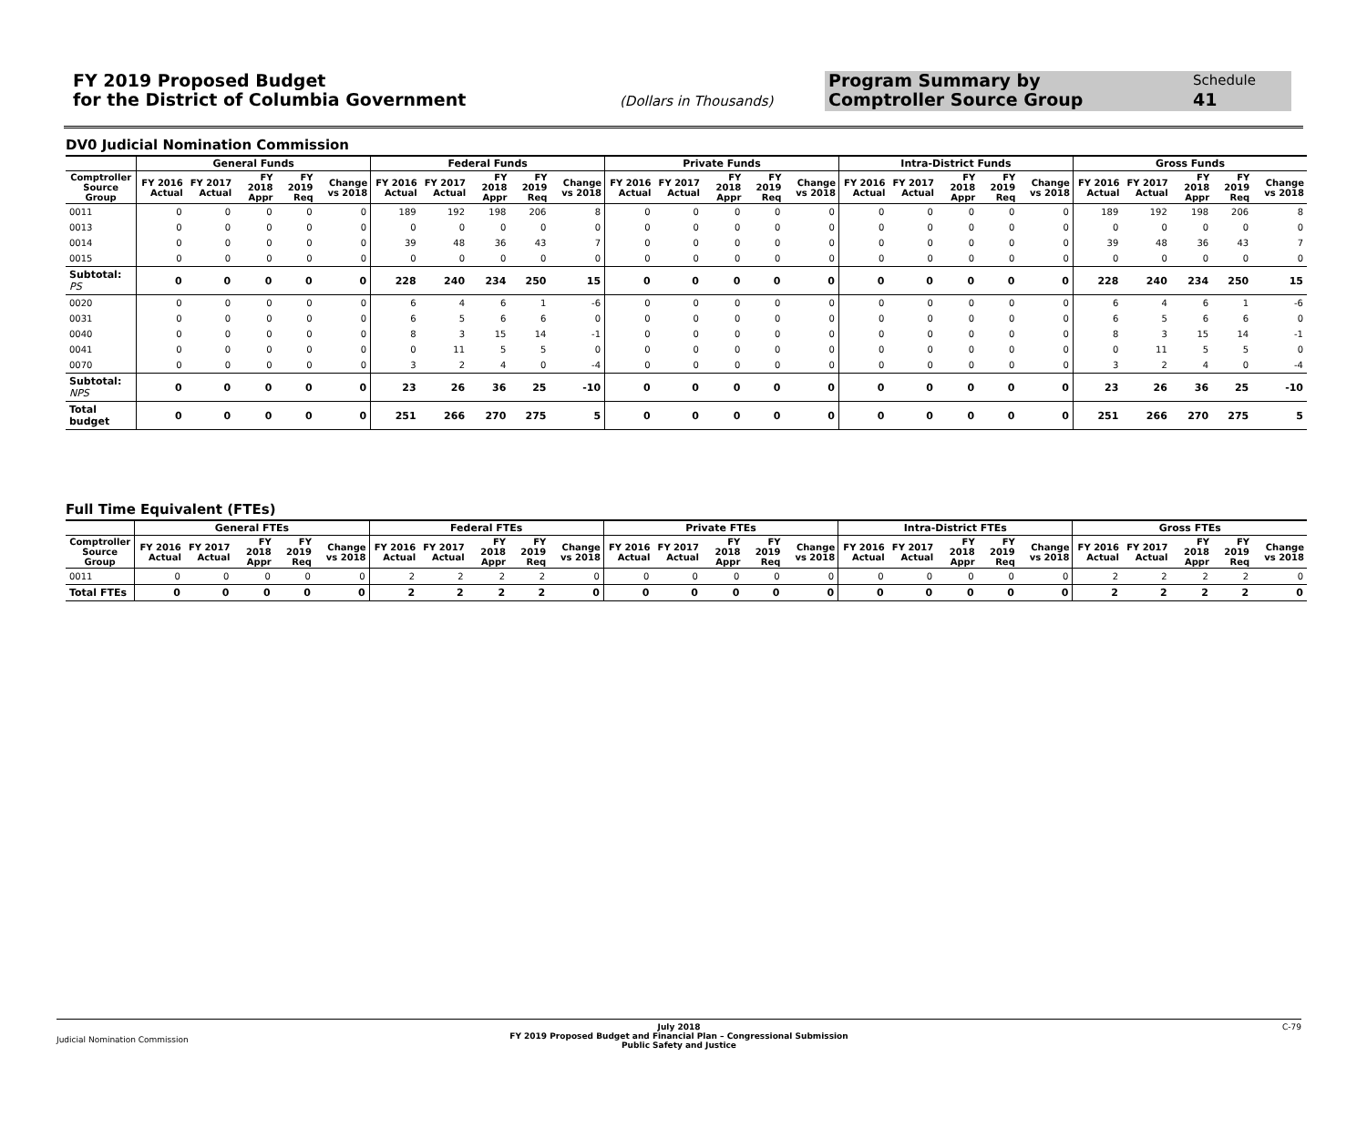FY 2019 Proposed Budget
for the District of Columbia Government
(Dollars in Thousands)
Program Summary by
Comptroller Source Group
Schedule
41
DV0 Judicial Nomination Commission
| | General Funds | | | | | Federal Funds | | | | | Private Funds | | | | | Intra-District Funds | | | | | Gross Funds | | | | |
| --- | --- | --- | --- | --- | --- | --- | --- | --- | --- | --- | --- | --- | --- | --- | --- | --- | --- | --- | --- | --- | --- | --- | --- | --- | --- |
| Comptroller Source Group | FY 2016 Actual | FY 2017 Actual | FY 2018 Appr | FY 2019 Req | Change vs 2018 | FY 2016 Actual | FY 2017 Actual | FY 2018 Appr | FY 2019 Req | Change vs 2018 | FY 2016 Actual | FY 2017 Actual | FY 2018 Appr | FY 2019 Req | Change vs 2018 | FY 2016 Actual | FY 2017 Actual | FY 2018 Appr | FY 2019 Req | Change vs 2018 | FY 2016 Actual | FY 2017 Actual | FY 2018 Appr | FY 2019 Req | Change vs 2018 |
| 0011 | 0 | 0 | 0 | 0 | 0 | 189 | 192 | 198 | 206 | 8 | 0 | 0 | 0 | 0 | 0 | 0 | 0 | 0 | 0 | 0 | 189 | 192 | 198 | 206 | 8 |
| 0013 | 0 | 0 | 0 | 0 | 0 | 0 | 0 | 0 | 0 | 0 | 0 | 0 | 0 | 0 | 0 | 0 | 0 | 0 | 0 | 0 | 0 | 0 | 0 | 0 | 0 |
| 0014 | 0 | 0 | 0 | 0 | 0 | 39 | 48 | 36 | 43 | 7 | 0 | 0 | 0 | 0 | 0 | 0 | 0 | 0 | 0 | 0 | 39 | 48 | 36 | 43 | 7 |
| 0015 | 0 | 0 | 0 | 0 | 0 | 0 | 0 | 0 | 0 | 0 | 0 | 0 | 0 | 0 | 0 | 0 | 0 | 0 | 0 | 0 | 0 | 0 | 0 | 0 | 0 |
| Subtotal: PS | 0 | 0 | 0 | 0 | 0 | 228 | 240 | 234 | 250 | 15 | 0 | 0 | 0 | 0 | 0 | 0 | 0 | 0 | 0 | 0 | 228 | 240 | 234 | 250 | 15 |
| 0020 | 0 | 0 | 0 | 0 | 0 | 6 | 4 | 6 | 1 | -6 | 0 | 0 | 0 | 0 | 0 | 0 | 0 | 0 | 0 | 0 | 6 | 4 | 6 | 1 | -6 |
| 0031 | 0 | 0 | 0 | 0 | 0 | 6 | 5 | 6 | 6 | 0 | 0 | 0 | 0 | 0 | 0 | 0 | 0 | 0 | 0 | 0 | 6 | 5 | 6 | 6 | 0 |
| 0040 | 0 | 0 | 0 | 0 | 0 | 8 | 3 | 15 | 14 | -1 | 0 | 0 | 0 | 0 | 0 | 0 | 0 | 0 | 0 | 0 | 8 | 3 | 15 | 14 | -1 |
| 0041 | 0 | 0 | 0 | 0 | 0 | 0 | 11 | 5 | 5 | 0 | 0 | 0 | 0 | 0 | 0 | 0 | 0 | 0 | 0 | 0 | 0 | 11 | 5 | 5 | 0 |
| 0070 | 0 | 0 | 0 | 0 | 0 | 3 | 2 | 4 | 0 | -4 | 0 | 0 | 0 | 0 | 0 | 0 | 0 | 0 | 0 | 0 | 3 | 2 | 4 | 0 | -4 |
| Subtotal: NPS | 0 | 0 | 0 | 0 | 0 | 23 | 26 | 36 | 25 | -10 | 0 | 0 | 0 | 0 | 0 | 0 | 0 | 0 | 0 | 0 | 23 | 26 | 36 | 25 | -10 |
| Total budget | 0 | 0 | 0 | 0 | 0 | 251 | 266 | 270 | 275 | 5 | 0 | 0 | 0 | 0 | 0 | 0 | 0 | 0 | 0 | 0 | 251 | 266 | 270 | 275 | 5 |
Full Time Equivalent (FTEs)
| | General FTEs | | | | | Federal FTEs | | | | | Private FTEs | | | | | Intra-District FTEs | | | | | Gross FTEs | | | | |
| --- | --- | --- | --- | --- | --- | --- | --- | --- | --- | --- | --- | --- | --- | --- | --- | --- | --- | --- | --- | --- | --- | --- | --- | --- | --- |
| Comptroller Source Group | FY 2016 Actual | FY 2017 Actual | FY 2018 Appr | FY 2019 Req | Change vs 2018 | FY 2016 Actual | FY 2017 Actual | FY 2018 Appr | FY 2019 Req | Change vs 2018 | FY 2016 Actual | FY 2017 Actual | FY 2018 Appr | FY 2019 Req | Change vs 2018 | FY 2016 Actual | FY 2017 Actual | FY 2018 Appr | FY 2019 Req | Change vs 2018 | FY 2016 Actual | FY 2017 Actual | FY 2018 Appr | FY 2019 Req | Change vs 2018 |
| 0011 | 0 | 0 | 0 | 0 | 0 | 2 | 2 | 2 | 2 | 0 | 0 | 0 | 0 | 0 | 0 | 0 | 0 | 0 | 0 | 0 | 2 | 2 | 2 | 2 | 0 |
| Total FTEs | 0 | 0 | 0 | 0 | 0 | 2 | 2 | 2 | 2 | 0 | 0 | 0 | 0 | 0 | 0 | 0 | 0 | 0 | 0 | 0 | 2 | 2 | 2 | 2 | 0 |
Judicial Nomination Commission
July 2018
FY 2019 Proposed Budget and Financial Plan – Congressional Submission
Public Safety and Justice
C-79